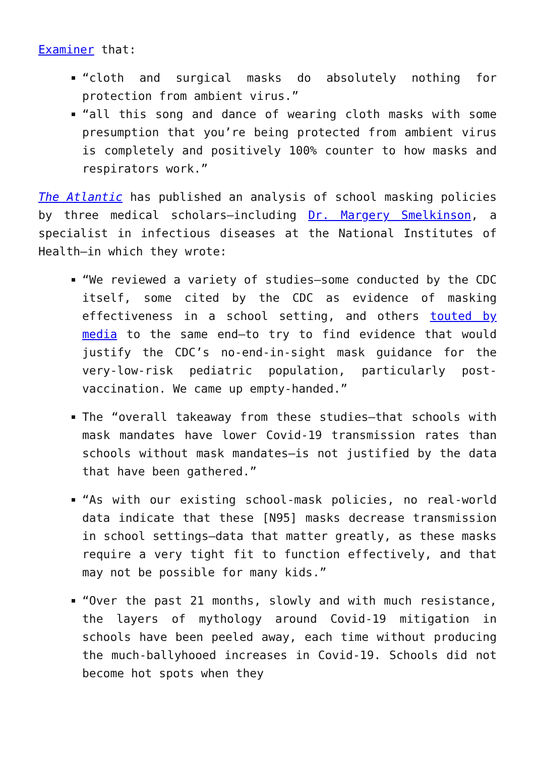Examiner that:
“cloth and surgical masks do absolutely nothing for protection from ambient virus.”
“all this song and dance of wearing cloth masks with some presumption that you’re being protected from ambient virus is completely and positively 100% counter to how masks and respirators work.”
The Atlantic has published an analysis of school masking policies by three medical scholars—including Dr. Margery Smelkinson, a specialist in infectious diseases at the National Institutes of Health—in which they wrote:
“We reviewed a variety of studies—some conducted by the CDC itself, some cited by the CDC as evidence of masking effectiveness in a school setting, and others touted by media to the same end—to try to find evidence that would justify the CDC’s no-end-in-sight mask guidance for the very-low-risk pediatric population, particularly post-vaccination. We came up empty-handed.”
The “overall takeaway from these studies—that schools with mask mandates have lower Covid-19 transmission rates than schools without mask mandates—is not justified by the data that have been gathered.”
“As with our existing school-mask policies, no real-world data indicate that these [N95] masks decrease transmission in school settings—data that matter greatly, as these masks require a very tight fit to function effectively, and that may not be possible for many kids.”
“Over the past 21 months, slowly and with much resistance, the layers of mythology around Covid-19 mitigation in schools have been peeled away, each time without producing the much-ballyhooed increases in Covid-19. Schools did not become hot spots when they